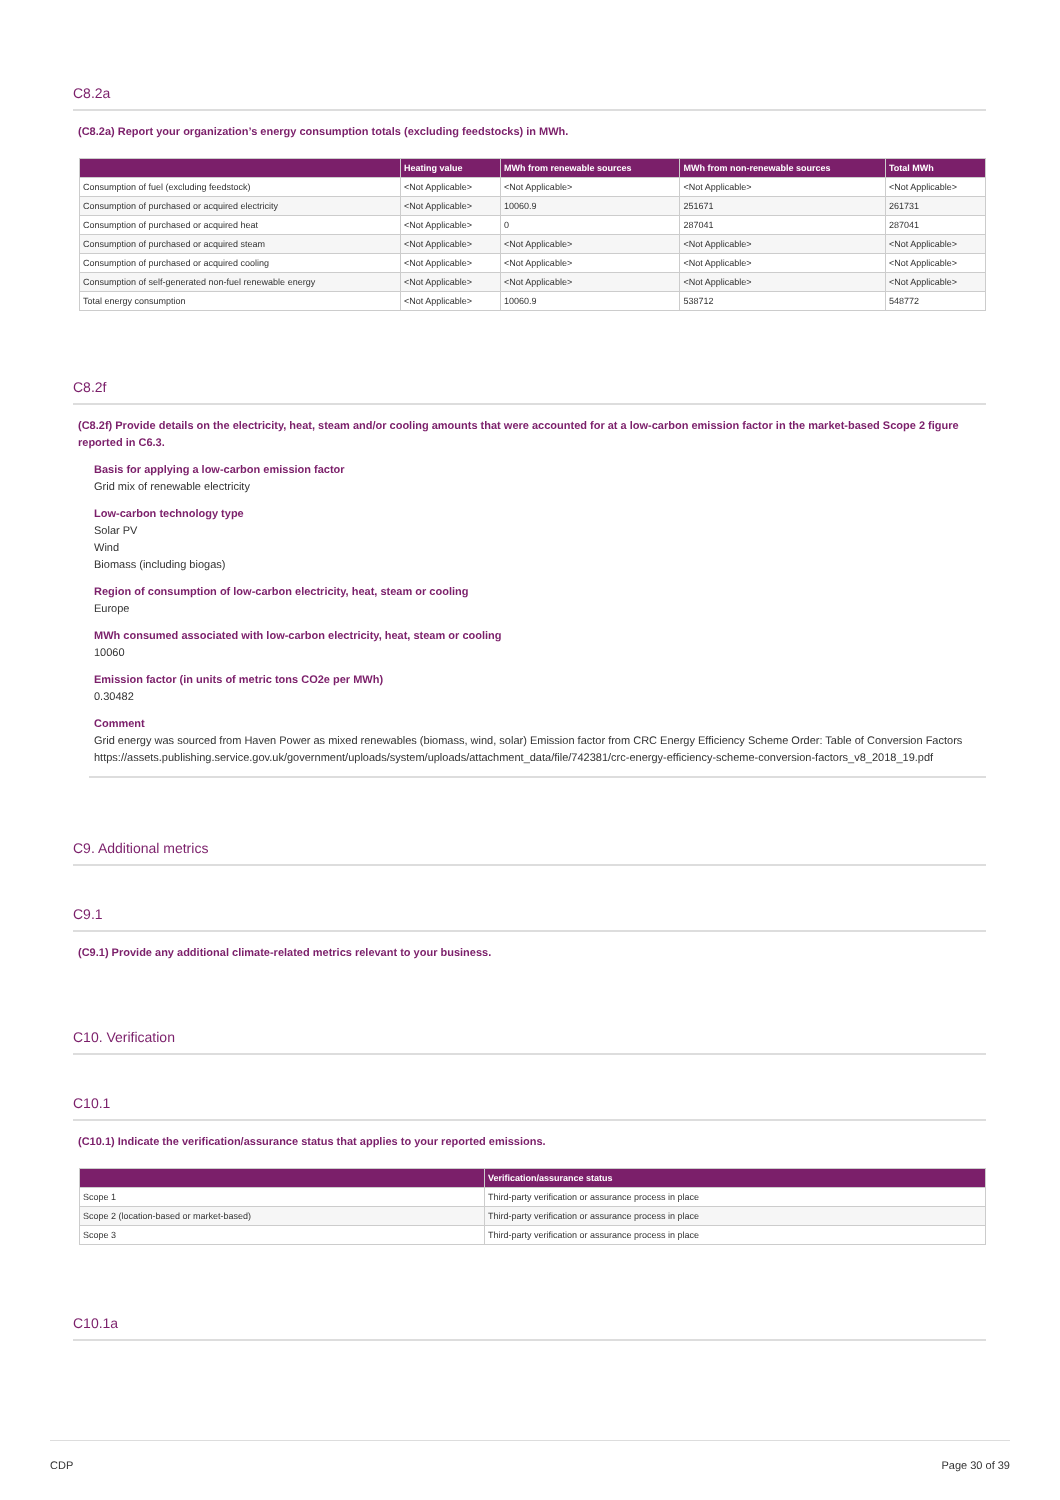C8.2a
(C8.2a) Report your organization’s energy consumption totals (excluding feedstocks) in MWh.
| | Heating value | MWh from renewable sources | MWh from non-renewable sources | Total MWh |
| --- | --- | --- | --- | --- |
| Consumption of fuel (excluding feedstock) | <Not Applicable> | <Not Applicable> | <Not Applicable> | <Not Applicable> |
| Consumption of purchased or acquired electricity | <Not Applicable> | 10060.9 | 251671 | 261731 |
| Consumption of purchased or acquired heat | <Not Applicable> | 0 | 287041 | 287041 |
| Consumption of purchased or acquired steam | <Not Applicable> | <Not Applicable> | <Not Applicable> | <Not Applicable> |
| Consumption of purchased or acquired cooling | <Not Applicable> | <Not Applicable> | <Not Applicable> | <Not Applicable> |
| Consumption of self-generated non-fuel renewable energy | <Not Applicable> | <Not Applicable> | <Not Applicable> | <Not Applicable> |
| Total energy consumption | <Not Applicable> | 10060.9 | 538712 | 548772 |
C8.2f
(C8.2f) Provide details on the electricity, heat, steam and/or cooling amounts that were accounted for at a low-carbon emission factor in the market-based Scope 2 figure reported in C6.3.
Basis for applying a low-carbon emission factor
Grid mix of renewable electricity
Low-carbon technology type
Solar PV
Wind
Biomass (including biogas)
Region of consumption of low-carbon electricity, heat, steam or cooling
Europe
MWh consumed associated with low-carbon electricity, heat, steam or cooling
10060
Emission factor (in units of metric tons CO2e per MWh)
0.30482
Comment
Grid energy was sourced from Haven Power as mixed renewables (biomass, wind, solar) Emission factor from CRC Energy Efficiency Scheme Order: Table of Conversion Factors https://assets.publishing.service.gov.uk/government/uploads/system/uploads/attachment_data/file/742381/crc-energy-efficiency-scheme-conversion-factors_v8_2018_19.pdf
C9. Additional metrics
C9.1
(C9.1) Provide any additional climate-related metrics relevant to your business.
C10. Verification
C10.1
(C10.1) Indicate the verification/assurance status that applies to your reported emissions.
| | Verification/assurance status |
| --- | --- |
| Scope 1 | Third-party verification or assurance process in place |
| Scope 2 (location-based or market-based) | Third-party verification or assurance process in place |
| Scope 3 | Third-party verification or assurance process in place |
C10.1a
CDP Page 30 of 39